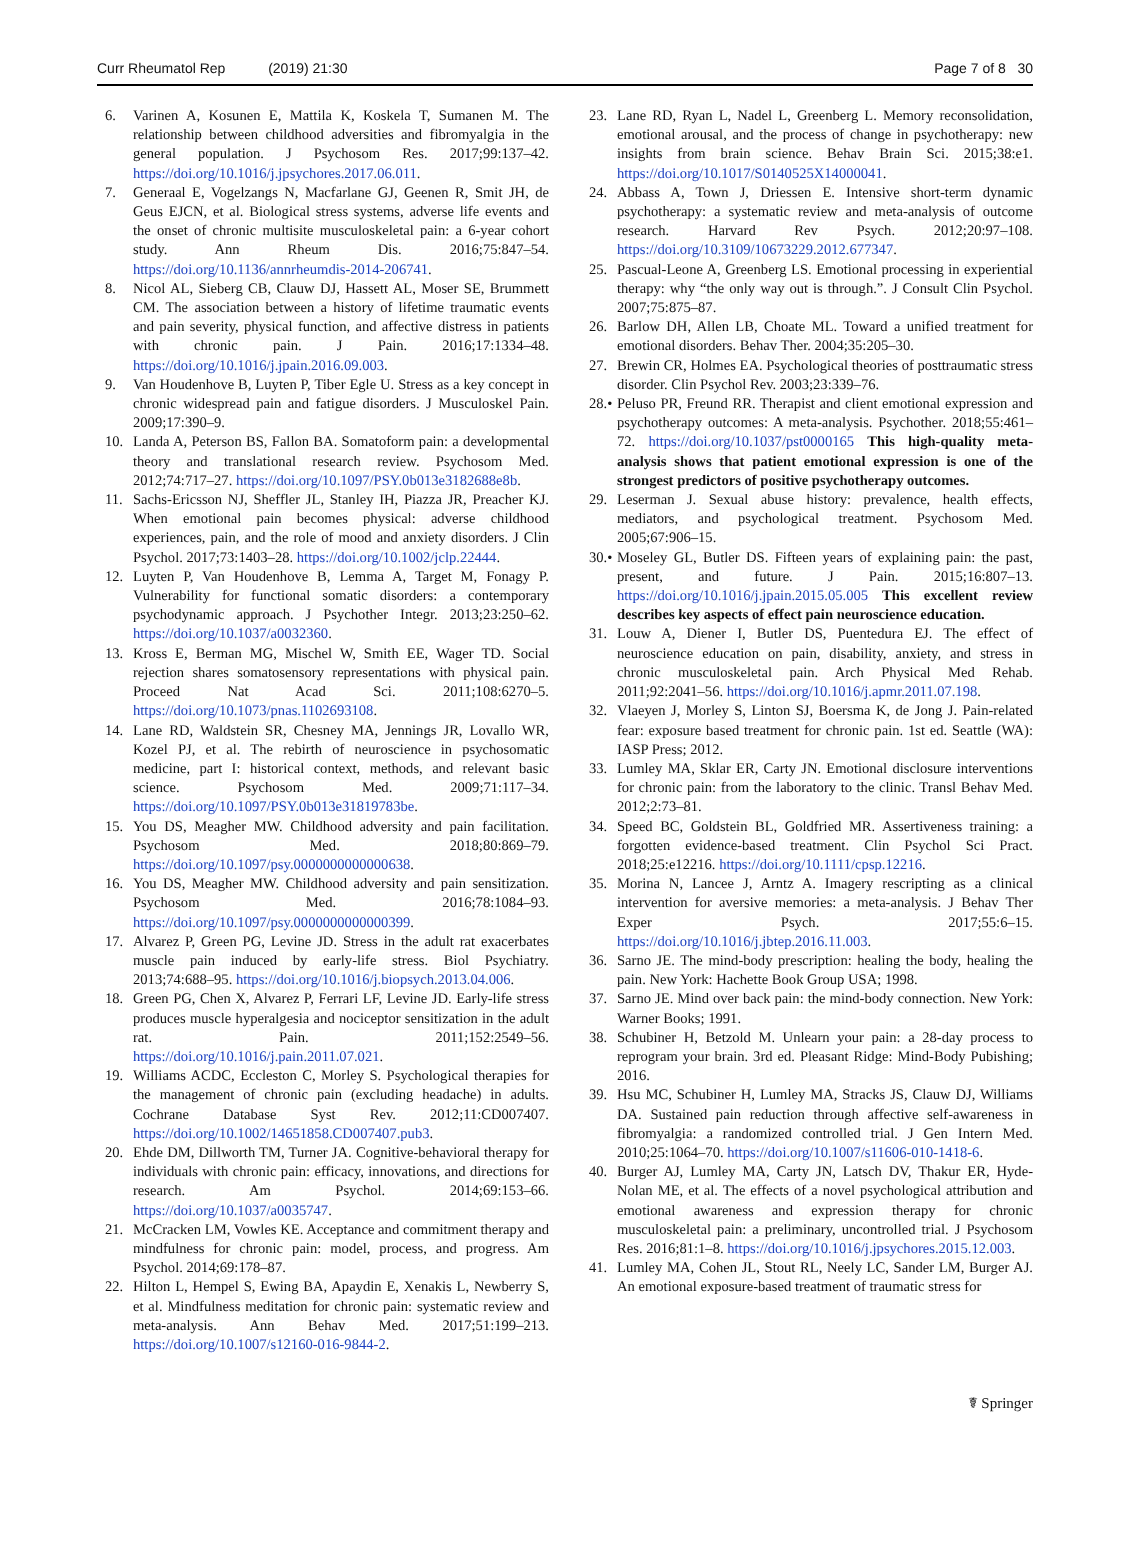Curr Rheumatol Rep (2019) 21:30 Page 7 of 8 30
6. Varinen A, Kosunen E, Mattila K, Koskela T, Sumanen M. The relationship between childhood adversities and fibromyalgia in the general population. J Psychosom Res. 2017;99:137–42. https://doi.org/10.1016/j.jpsychores.2017.06.011.
7. Generaal E, Vogelzangs N, Macfarlane GJ, Geenen R, Smit JH, de Geus EJCN, et al. Biological stress systems, adverse life events and the onset of chronic multisite musculoskeletal pain: a 6-year cohort study. Ann Rheum Dis. 2016;75:847–54. https://doi.org/10.1136/annrheumdis-2014-206741.
8. Nicol AL, Sieberg CB, Clauw DJ, Hassett AL, Moser SE, Brummett CM. The association between a history of lifetime traumatic events and pain severity, physical function, and affective distress in patients with chronic pain. J Pain. 2016;17:1334–48. https://doi.org/10.1016/j.jpain.2016.09.003.
9. Van Houdenhove B, Luyten P, Tiber Egle U. Stress as a key concept in chronic widespread pain and fatigue disorders. J Musculoskel Pain. 2009;17:390–9.
10. Landa A, Peterson BS, Fallon BA. Somatoform pain: a developmental theory and translational research review. Psychosom Med. 2012;74:717–27. https://doi.org/10.1097/PSY.0b013e3182688e8b.
11. Sachs-Ericsson NJ, Sheffler JL, Stanley IH, Piazza JR, Preacher KJ. When emotional pain becomes physical: adverse childhood experiences, pain, and the role of mood and anxiety disorders. J Clin Psychol. 2017;73:1403–28. https://doi.org/10.1002/jclp.22444.
12. Luyten P, Van Houdenhove B, Lemma A, Target M, Fonagy P. Vulnerability for functional somatic disorders: a contemporary psychodynamic approach. J Psychother Integr. 2013;23:250–62. https://doi.org/10.1037/a0032360.
13. Kross E, Berman MG, Mischel W, Smith EE, Wager TD. Social rejection shares somatosensory representations with physical pain. Proceed Nat Acad Sci. 2011;108:6270–5. https://doi.org/10.1073/pnas.1102693108.
14. Lane RD, Waldstein SR, Chesney MA, Jennings JR, Lovallo WR, Kozel PJ, et al. The rebirth of neuroscience in psychosomatic medicine, part I: historical context, methods, and relevant basic science. Psychosom Med. 2009;71:117–34. https://doi.org/10.1097/PSY.0b013e31819783be.
15. You DS, Meagher MW. Childhood adversity and pain facilitation. Psychosom Med. 2018;80:869–79. https://doi.org/10.1097/psy.0000000000000638.
16. You DS, Meagher MW. Childhood adversity and pain sensitization. Psychosom Med. 2016;78:1084–93. https://doi.org/10.1097/psy.0000000000000399.
17. Alvarez P, Green PG, Levine JD. Stress in the adult rat exacerbates muscle pain induced by early-life stress. Biol Psychiatry. 2013;74:688–95. https://doi.org/10.1016/j.biopsych.2013.04.006.
18. Green PG, Chen X, Alvarez P, Ferrari LF, Levine JD. Early-life stress produces muscle hyperalgesia and nociceptor sensitization in the adult rat. Pain. 2011;152:2549–56. https://doi.org/10.1016/j.pain.2011.07.021.
19. Williams ACDC, Eccleston C, Morley S. Psychological therapies for the management of chronic pain (excluding headache) in adults. Cochrane Database Syst Rev. 2012;11:CD007407. https://doi.org/10.1002/14651858.CD007407.pub3.
20. Ehde DM, Dillworth TM, Turner JA. Cognitive-behavioral therapy for individuals with chronic pain: efficacy, innovations, and directions for research. Am Psychol. 2014;69:153–66. https://doi.org/10.1037/a0035747.
21. McCracken LM, Vowles KE. Acceptance and commitment therapy and mindfulness for chronic pain: model, process, and progress. Am Psychol. 2014;69:178–87.
22. Hilton L, Hempel S, Ewing BA, Apaydin E, Xenakis L, Newberry S, et al. Mindfulness meditation for chronic pain: systematic review and meta-analysis. Ann Behav Med. 2017;51:199–213. https://doi.org/10.1007/s12160-016-9844-2.
23. Lane RD, Ryan L, Nadel L, Greenberg L. Memory reconsolidation, emotional arousal, and the process of change in psychotherapy: new insights from brain science. Behav Brain Sci. 2015;38:e1. https://doi.org/10.1017/S0140525X14000041.
24. Abbass A, Town J, Driessen E. Intensive short-term dynamic psychotherapy: a systematic review and meta-analysis of outcome research. Harvard Rev Psych. 2012;20:97–108. https://doi.org/10.3109/10673229.2012.677347.
25. Pascual-Leone A, Greenberg LS. Emotional processing in experiential therapy: why “the only way out is through.”. J Consult Clin Psychol. 2007;75:875–87.
26. Barlow DH, Allen LB, Choate ML. Toward a unified treatment for emotional disorders. Behav Ther. 2004;35:205–30.
27. Brewin CR, Holmes EA. Psychological theories of posttraumatic stress disorder. Clin Psychol Rev. 2003;23:339–76.
28.• Peluso PR, Freund RR. Therapist and client emotional expression and psychotherapy outcomes: A meta-analysis. Psychother. 2018;55:461–72. https://doi.org/10.1037/pst0000165 This high-quality meta-analysis shows that patient emotional expression is one of the strongest predictors of positive psychotherapy outcomes.
29. Leserman J. Sexual abuse history: prevalence, health effects, mediators, and psychological treatment. Psychosom Med. 2005;67:906–15.
30.• Moseley GL, Butler DS. Fifteen years of explaining pain: the past, present, and future. J Pain. 2015;16:807–13. https://doi.org/10.1016/j.jpain.2015.05.005 This excellent review describes key aspects of effect pain neuroscience education.
31. Louw A, Diener I, Butler DS, Puentedura EJ. The effect of neuroscience education on pain, disability, anxiety, and stress in chronic musculoskeletal pain. Arch Physical Med Rehab. 2011;92:2041–56. https://doi.org/10.1016/j.apmr.2011.07.198.
32. Vlaeyen J, Morley S, Linton SJ, Boersma K, de Jong J. Pain-related fear: exposure based treatment for chronic pain. 1st ed. Seattle (WA): IASP Press; 2012.
33. Lumley MA, Sklar ER, Carty JN. Emotional disclosure interventions for chronic pain: from the laboratory to the clinic. Transl Behav Med. 2012;2:73–81.
34. Speed BC, Goldstein BL, Goldfried MR. Assertiveness training: a forgotten evidence-based treatment. Clin Psychol Sci Pract. 2018;25:e12216. https://doi.org/10.1111/cpsp.12216.
35. Morina N, Lancee J, Arntz A. Imagery rescripting as a clinical intervention for aversive memories: a meta-analysis. J Behav Ther Exper Psych. 2017;55:6–15. https://doi.org/10.1016/j.jbtep.2016.11.003.
36. Sarno JE. The mind-body prescription: healing the body, healing the pain. New York: Hachette Book Group USA; 1998.
37. Sarno JE. Mind over back pain: the mind-body connection. New York: Warner Books; 1991.
38. Schubiner H, Betzold M. Unlearn your pain: a 28-day process to reprogram your brain. 3rd ed. Pleasant Ridge: Mind-Body Pubishing; 2016.
39. Hsu MC, Schubiner H, Lumley MA, Stracks JS, Clauw DJ, Williams DA. Sustained pain reduction through affective self-awareness in fibromyalgia: a randomized controlled trial. J Gen Intern Med. 2010;25:1064–70. https://doi.org/10.1007/s11606-010-1418-6.
40. Burger AJ, Lumley MA, Carty JN, Latsch DV, Thakur ER, Hyde-Nolan ME, et al. The effects of a novel psychological attribution and emotional awareness and expression therapy for chronic musculoskeletal pain: a preliminary, uncontrolled trial. J Psychosom Res. 2016;81:1–8. https://doi.org/10.1016/j.jpsychores.2015.12.003.
41. Lumley MA, Cohen JL, Stout RL, Neely LC, Sander LM, Burger AJ. An emotional exposure-based treatment of traumatic stress for
☤ Springer